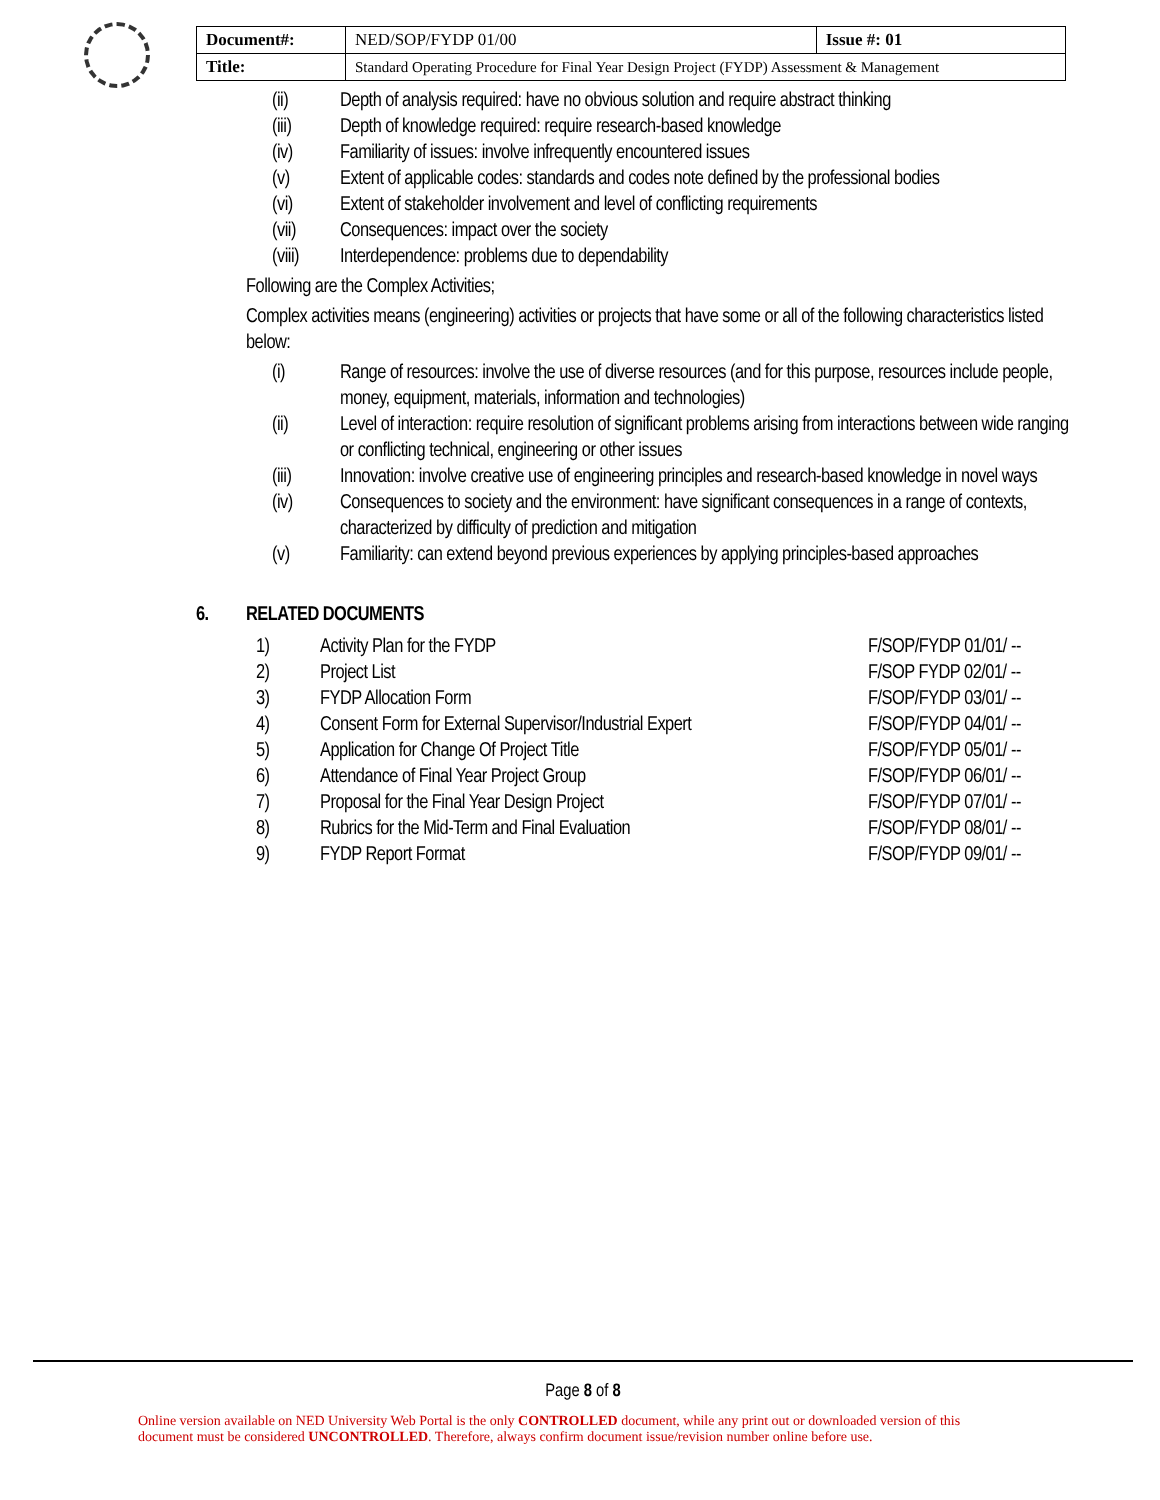| Document#: | NED/SOP/FYDP 01/00 | Issue #: 01 |
| Title: | Standard Operating Procedure for Final Year Design Project (FYDP) Assessment & Management | |
(ii) Depth of analysis required: have no obvious solution and require abstract thinking
(iii) Depth of knowledge required: require research-based knowledge
(iv) Familiarity of issues: involve infrequently encountered issues
(v) Extent of applicable codes: standards and codes note defined by the professional bodies
(vi) Extent of stakeholder involvement and level of conflicting requirements
(vii) Consequences: impact over the society
(viii) Interdependence: problems due to dependability
Following are the Complex Activities;
Complex activities means (engineering) activities or projects that have some or all of the following characteristics listed below:
(i) Range of resources: involve the use of diverse resources (and for this purpose, resources include people, money, equipment, materials, information and technologies)
(ii) Level of interaction: require resolution of significant problems arising from interactions between wide ranging or conflicting technical, engineering or other issues
(iii) Innovation: involve creative use of engineering principles and research-based knowledge in novel ways
(iv) Consequences to society and the environment: have significant consequences in a range of contexts, characterized by difficulty of prediction and mitigation
(v) Familiarity: can extend beyond previous experiences by applying principles-based approaches
6. RELATED DOCUMENTS
| 1) | Activity Plan for the FYDP | F/SOP/FYDP 01/01/ -- |
| 2) | Project List | F/SOP FYDP 02/01/ -- |
| 3) | FYDP Allocation Form | F/SOP/FYDP 03/01/ -- |
| 4) | Consent Form for External Supervisor/Industrial Expert | F/SOP/FYDP 04/01/ -- |
| 5) | Application for Change Of Project Title | F/SOP/FYDP 05/01/ -- |
| 6) | Attendance of Final Year Project Group | F/SOP/FYDP 06/01/ -- |
| 7) | Proposal for the Final Year Design Project | F/SOP/FYDP 07/01/ -- |
| 8) | Rubrics for the Mid-Term and Final Evaluation | F/SOP/FYDP 08/01/ -- |
| 9) | FYDP Report Format | F/SOP/FYDP 09/01/ -- |
Page 8 of 8
Online version available on NED University Web Portal is the only CONTROLLED document, while any print out or downloaded version of this
document must be considered UNCONTROLLED. Therefore, always confirm document issue/revision number online before use.